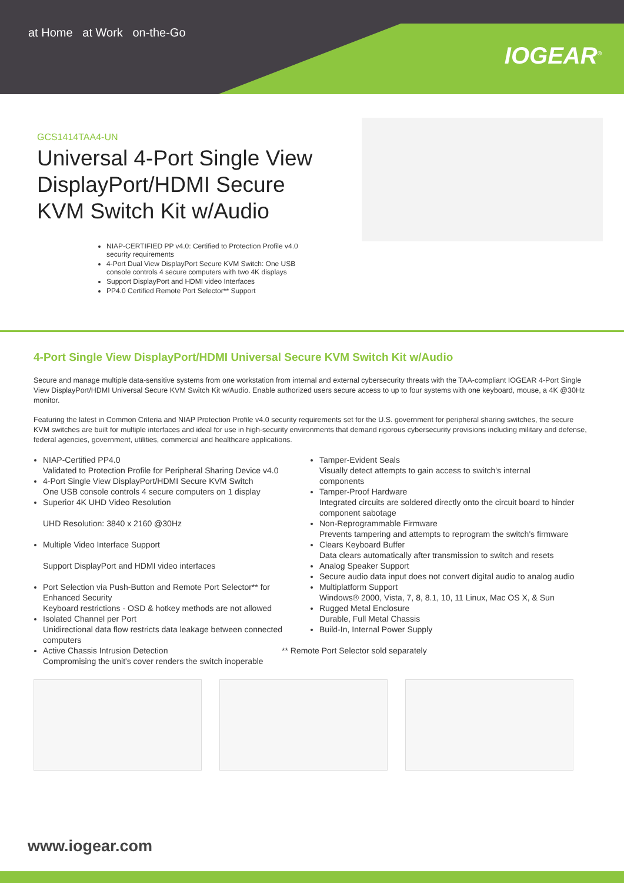at Home at Work on-the-Go
IOGEAR<sup>®</sup>
GCS1414TAA4-UN
Universal 4-Port Single View DisplayPort/HDMI Secure KVM Switch Kit w/Audio
NIAP-CERTIFIED PP v4.0: Certified to Protection Profile v4.0 security requirements
4-Port Dual View DisplayPort Secure KVM Switch: One USB console controls 4 secure computers with two 4K displays
Support DisplayPort and HDMI video Interfaces
PP4.0 Certified Remote Port Selector** Support
4-Port Single View DisplayPort/HDMI Universal Secure KVM Switch Kit w/Audio
Secure and manage multiple data-sensitive systems from one workstation from internal and external cybersecurity threats with the TAA-compliant IOGEAR 4-Port Single View DisplayPort/HDMI Universal Secure KVM Switch Kit w/Audio. Enable authorized users secure access to up to four systems with one keyboard, mouse, a 4K @30Hz monitor.
Featuring the latest in Common Criteria and NIAP Protection Profile v4.0 security requirements set for the U.S. government for peripheral sharing switches, the secure KVM switches are built for multiple interfaces and ideal for use in high-security environments that demand rigorous cybersecurity provisions including military and defense, federal agencies, government, utilities, commercial and healthcare applications.
NIAP-Certified PP4.0
Validated to Protection Profile for Peripheral Sharing Device v4.0
4-Port Single View DisplayPort/HDMI Secure KVM Switch
One USB console controls 4 secure computers on 1 display
Superior 4K UHD Video Resolution
UHD Resolution: 3840 x 2160 @30Hz
Multiple Video Interface Support
Support DisplayPort and HDMI video interfaces
Port Selection via Push-Button and Remote Port Selector** for Enhanced Security
Keyboard restrictions - OSD & hotkey methods are not allowed
Isolated Channel per Port
Unidirectional data flow restricts data leakage between connected computers
Active Chassis Intrusion Detection
Compromising the unit's cover renders the switch inoperable
Tamper-Evident Seals
Visually detect attempts to gain access to switch's internal components
Tamper-Proof Hardware
Integrated circuits are soldered directly onto the circuit board to hinder component sabotage
Non-Reprogrammable Firmware
Prevents tampering and attempts to reprogram the switch's firmware
Clears Keyboard Buffer
Data clears automatically after transmission to switch and resets
Analog Speaker Support
Secure audio data input does not convert digital audio to analog audio
Multiplatform Support
Windows® 2000, Vista, 7, 8, 8.1, 10, 11 Linux, Mac OS X, & Sun
Rugged Metal Enclosure
Durable, Full Metal Chassis
Build-In, Internal Power Supply
** Remote Port Selector sold separately
www.iogear.com